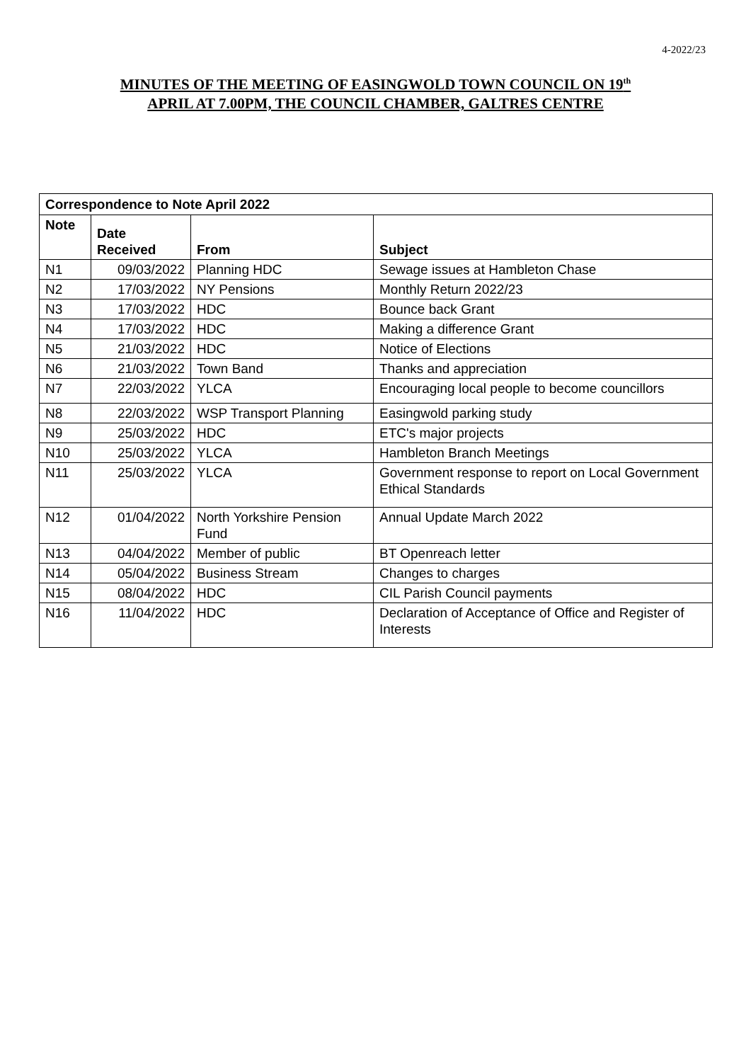4-2022/23
MINUTES OF THE MEETING OF EASINGWOLD TOWN COUNCIL ON 19<sup>th</sup>
APRIL AT 7.00PM, THE COUNCIL CHAMBER, GALTRES CENTRE
| Correspondence to Note April 2022 | | | |
| --- | --- | --- | --- |
| Note | Date Received | From | Subject |
| N1 | 09/03/2022 | Planning HDC | Sewage issues at Hambleton Chase |
| N2 | 17/03/2022 | NY Pensions | Monthly Return 2022/23 |
| N3 | 17/03/2022 | HDC | Bounce back Grant |
| N4 | 17/03/2022 | HDC | Making a difference Grant |
| N5 | 21/03/2022 | HDC | Notice of Elections |
| N6 | 21/03/2022 | Town Band | Thanks and appreciation |
| N7 | 22/03/2022 | YLCA | Encouraging local people to become councillors |
| N8 | 22/03/2022 | WSP Transport Planning | Easingwold parking study |
| N9 | 25/03/2022 | HDC | ETC's major projects |
| N10 | 25/03/2022 | YLCA | Hambleton Branch Meetings |
| N11 | 25/03/2022 | YLCA | Government response to report on Local Government Ethical Standards |
| N12 | 01/04/2022 | North Yorkshire Pension Fund | Annual Update March 2022 |
| N13 | 04/04/2022 | Member of public | BT Openreach letter |
| N14 | 05/04/2022 | Business Stream | Changes to charges |
| N15 | 08/04/2022 | HDC | CIL Parish Council payments |
| N16 | 11/04/2022 | HDC | Declaration of Acceptance of Office and Register of Interests |